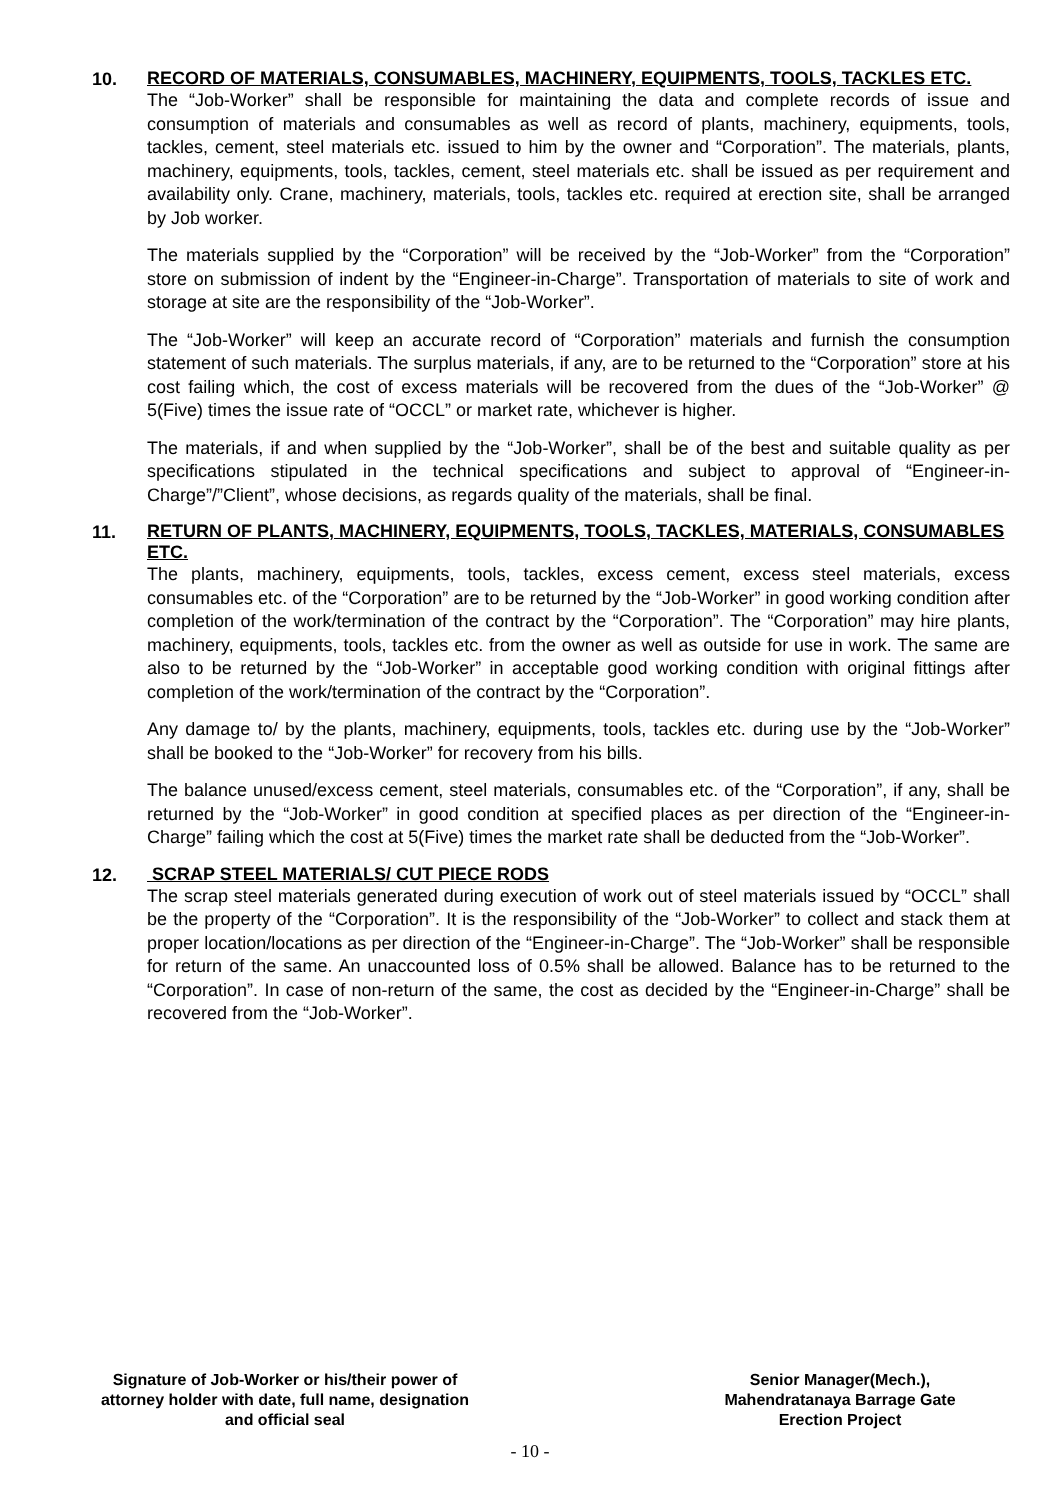10.
RECORD OF MATERIALS, CONSUMABLES, MACHINERY, EQUIPMENTS, TOOLS, TACKLES ETC.
The “Job-Worker” shall be responsible for maintaining the data and complete records of issue and consumption of materials and consumables as well as record of plants, machinery, equipments, tools, tackles, cement, steel materials etc. issued to him by the owner and “Corporation”. The materials, plants, machinery, equipments, tools, tackles, cement, steel materials etc. shall be issued as per requirement and availability only. Crane, machinery, materials, tools, tackles etc. required at erection site, shall be arranged by Job worker.
The materials supplied by the “Corporation” will be received by the “Job-Worker” from the “Corporation” store on submission of indent by the “Engineer-in-Charge”. Transportation of materials to site of work and storage at site are the responsibility of the “Job-Worker”.
The “Job-Worker” will keep an accurate record of “Corporation” materials and furnish the consumption statement of such materials. The surplus materials, if any, are to be returned to the “Corporation” store at his cost failing which, the cost of excess materials will be recovered from the dues of the “Job-Worker” @ 5(Five) times the issue rate of “OCCL” or market rate, whichever is higher.
The materials, if and when supplied by the “Job-Worker”, shall be of the best and suitable quality as per specifications stipulated in the technical specifications and subject to approval of “Engineer-in-Charge”/”Client”, whose decisions, as regards quality of the materials, shall be final.
11.
RETURN OF PLANTS, MACHINERY, EQUIPMENTS, TOOLS, TACKLES, MATERIALS, CONSUMABLES ETC.
The plants, machinery, equipments, tools, tackles, excess cement, excess steel materials, excess consumables etc. of the “Corporation” are to be returned by the “Job-Worker” in good working condition after completion of the work/termination of the contract by the “Corporation”. The “Corporation” may hire plants, machinery, equipments, tools, tackles etc. from the owner as well as outside for use in work. The same are also to be returned by the “Job-Worker” in acceptable good working condition with original fittings after completion of the work/termination of the contract by the “Corporation”.
Any damage to/ by the plants, machinery, equipments, tools, tackles etc. during use by the “Job-Worker” shall be booked to the “Job-Worker” for recovery from his bills.
The balance unused/excess cement, steel materials, consumables etc. of the “Corporation”, if any, shall be returned by the “Job-Worker” in good condition at specified places as per direction of the “Engineer-in-Charge” failing which the cost at 5(Five) times the market rate shall be deducted from the “Job-Worker”.
12.
SCRAP STEEL MATERIALS/ CUT PIECE RODS
The scrap steel materials generated during execution of work out of steel materials issued by “OCCL” shall be the property of the “Corporation”. It is the responsibility of the “Job-Worker” to collect and stack them at proper location/locations as per direction of the “Engineer-in-Charge”. The “Job-Worker” shall be responsible for return of the same. An unaccounted loss of 0.5% shall be allowed. Balance has to be returned to the “Corporation”. In case of non-return of the same, the cost as decided by the “Engineer-in-Charge” shall be recovered from the “Job-Worker”.
Signature of Job-Worker or his/their power of attorney holder with date, full name, designation and official seal
Senior Manager(Mech.),
Mahendratanaya Barrage Gate
Erection Project
- 10 -